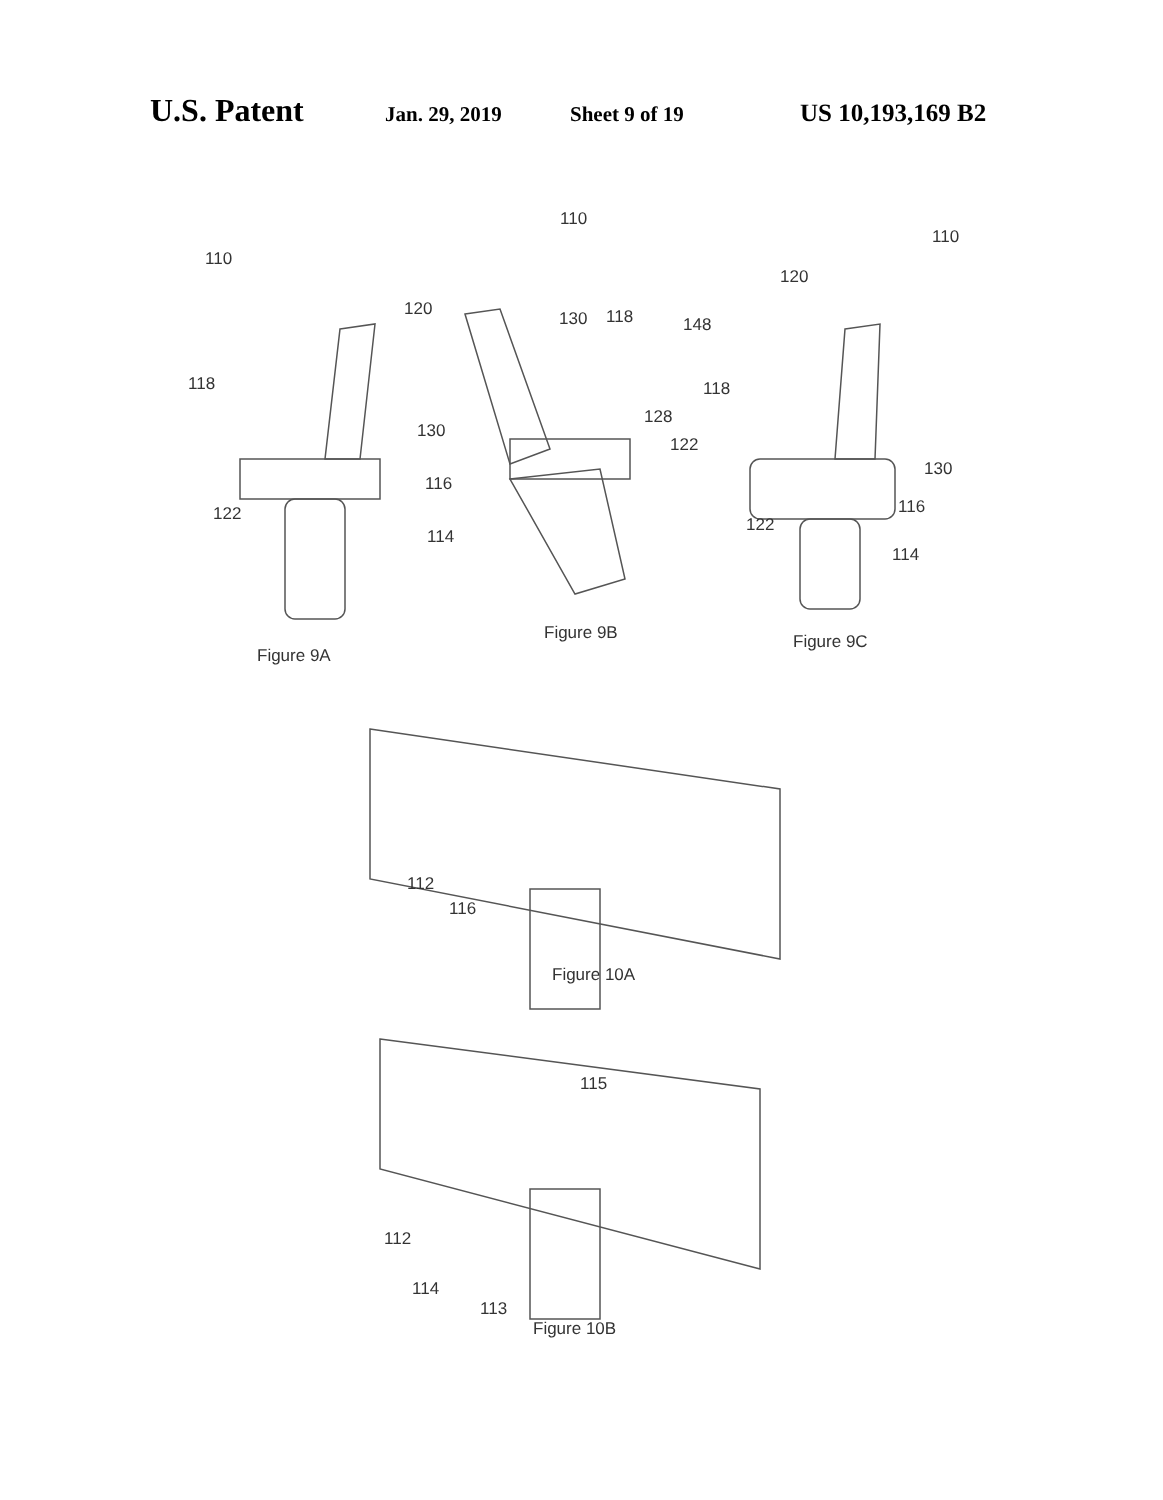U.S. Patent Jan. 29, 2019 Sheet 9 of 19 US 10,193,169 B2
110
110
110
120
118
130
116
122
114
130 118 148
128
122
120
118
130
116
122
114
Figure 9A
Figure 9B Figure 9C
112
116
Figure 10A
115
112
114
113
Figure 10B